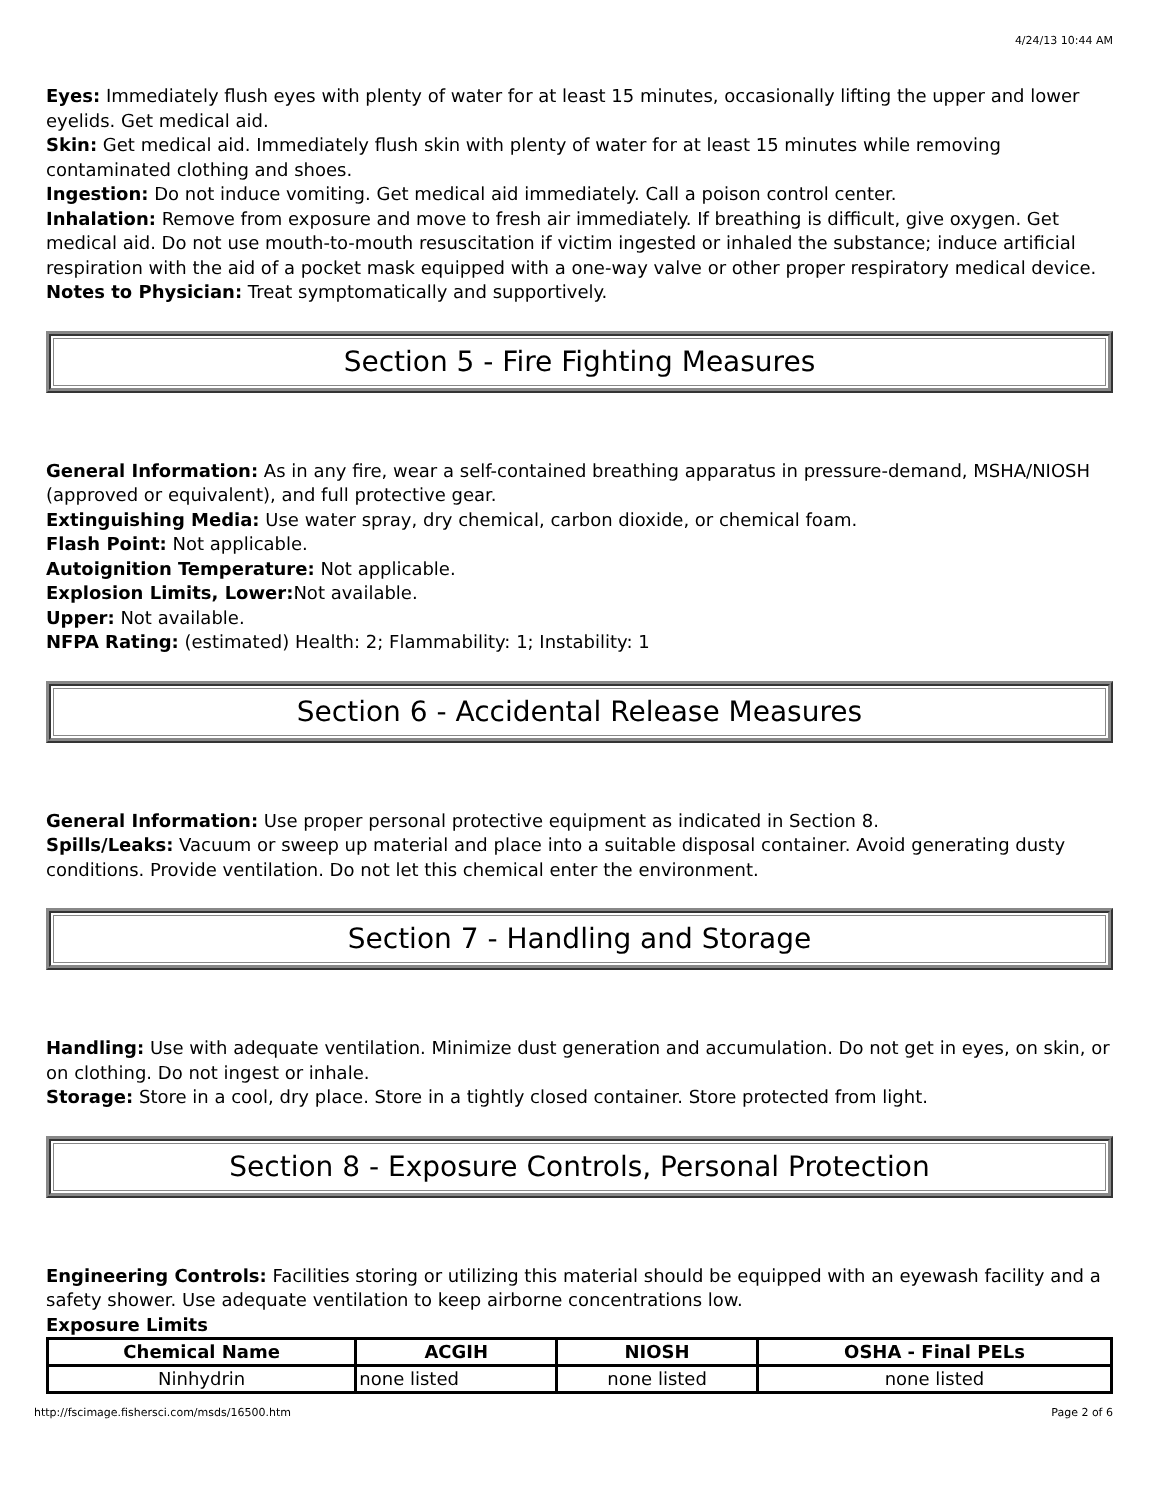4/24/13 10:44 AM
Eyes: Immediately flush eyes with plenty of water for at least 15 minutes, occasionally lifting the upper and lower eyelids. Get medical aid.
Skin: Get medical aid. Immediately flush skin with plenty of water for at least 15 minutes while removing contaminated clothing and shoes.
Ingestion: Do not induce vomiting. Get medical aid immediately. Call a poison control center.
Inhalation: Remove from exposure and move to fresh air immediately. If breathing is difficult, give oxygen. Get medical aid. Do not use mouth-to-mouth resuscitation if victim ingested or inhaled the substance; induce artificial respiration with the aid of a pocket mask equipped with a one-way valve or other proper respiratory medical device.
Notes to Physician: Treat symptomatically and supportively.
Section 5 - Fire Fighting Measures
General Information: As in any fire, wear a self-contained breathing apparatus in pressure-demand, MSHA/NIOSH (approved or equivalent), and full protective gear.
Extinguishing Media: Use water spray, dry chemical, carbon dioxide, or chemical foam.
Flash Point: Not applicable.
Autoignition Temperature: Not applicable.
Explosion Limits, Lower: Not available.
Upper: Not available.
NFPA Rating: (estimated) Health: 2; Flammability: 1; Instability: 1
Section 6 - Accidental Release Measures
General Information: Use proper personal protective equipment as indicated in Section 8.
Spills/Leaks: Vacuum or sweep up material and place into a suitable disposal container. Avoid generating dusty conditions. Provide ventilation. Do not let this chemical enter the environment.
Section 7 - Handling and Storage
Handling: Use with adequate ventilation. Minimize dust generation and accumulation. Do not get in eyes, on skin, or on clothing. Do not ingest or inhale.
Storage: Store in a cool, dry place. Store in a tightly closed container. Store protected from light.
Section 8 - Exposure Controls, Personal Protection
Engineering Controls: Facilities storing or utilizing this material should be equipped with an eyewash facility and a safety shower. Use adequate ventilation to keep airborne concentrations low.
Exposure Limits
| Chemical Name | ACGIH | NIOSH | OSHA - Final PELs |
| --- | --- | --- | --- |
| Ninhydrin | none listed | none listed | none listed |
http://fscimage.fishersci.com/msds/16500.htm Page 2 of 6